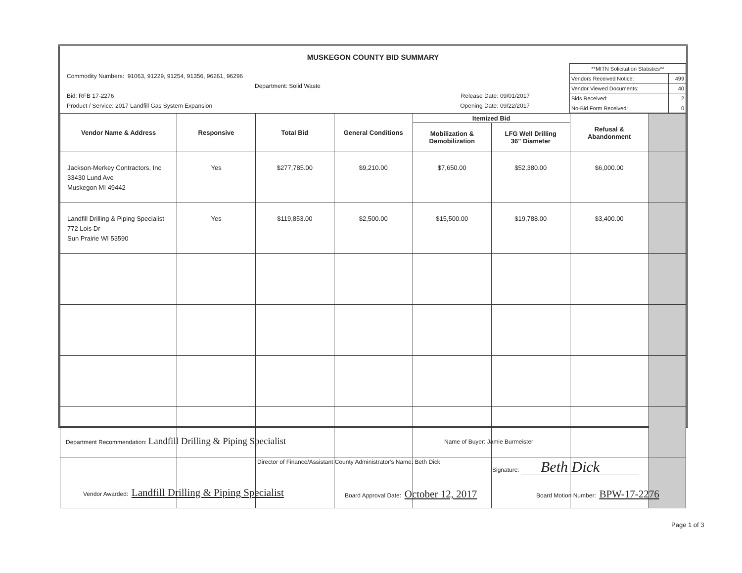MUSKEGON COUNTY BID SUMMARY
Commodity Numbers: 91063, 91229, 91254, 91356, 96261, 96296
Department: Solid Waste
Bid: RFB 17-2276 Release Date: 09/01/2017
Product / Service: 2017 Landfill Gas System Expansion Opening Date: 09/22/2017
| **MITN Solicitation Statistics** | |
| Vendors Received Notice: | 499 |
| Vendor Viewed Documents: | 40 |
| Bids Received: | 2 |
| No-Bid Form Received: | 0 |
| Vendor Name & Address | Responsive | Total Bid | General Conditions | Itemized Bid | | Refusal & Abandonment | |
| --- | --- | --- | --- | --- | --- | --- | --- |
| | | | | Mobilization & Demobilization | LFG Well Drilling 36" Diameter | | |
| Jackson-Merkey Contractors, Inc 33430 Lund Ave Muskegon MI 49442 | Yes | $277,785.00 | $9,210.00 | $7,650.00 | $52,380.00 | $6,000.00 | |
| Landfill Drilling & Piping Specialist 772 Lois Dr Sun Prairie WI 53590 | Yes | $119,853.00 | $2,500.00 | $15,500.00 | $19,788.00 | $3,400.00 | |
Department Recommendation: Landfill Drilling & Piping Specialist
Name of Buyer: Jamie Burmeister
Director of Finance/Assistant County Administrator's Name: Beth Dick
Signature: Beth Dick
Vendor Awarded: Landfill Drilling & Piping Specialist
Board Approval Date: October 12, 2017
Board Motion Number: BPW-17-2276
Page 1 of 3